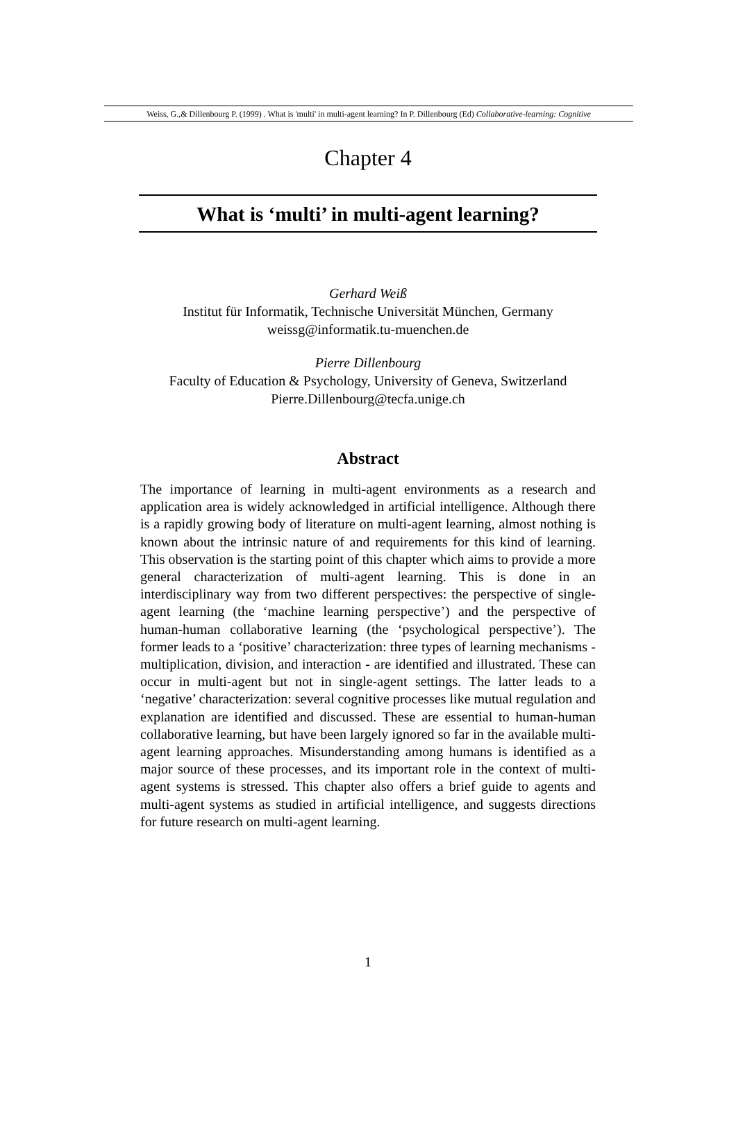Weiss, G.,& Dillenbourg P. (1999) . What is 'multi' in multi-agent learning? In P. Dillenbourg (Ed) Collaborative-learning: Cognitive
Chapter 4
What is ‘multi’ in multi-agent learning?
Gerhard Weiß
Institut für Informatik, Technische Universität München, Germany
weissg@informatik.tu-muenchen.de
Pierre Dillenbourg
Faculty of Education & Psychology, University of Geneva, Switzerland
Pierre.Dillenbourg@tecfa.unige.ch
Abstract
The importance of learning in multi-agent environments as a research and application area is widely acknowledged in artificial intelligence. Although there is a rapidly growing body of literature on multi-agent learning, almost nothing is known about the intrinsic nature of and requirements for this kind of learning. This observation is the starting point of this chapter which aims to provide a more general characterization of multi-agent learning. This is done in an interdisciplinary way from two different perspectives: the perspective of single-agent learning (the ‘machine learning perspective’) and the perspective of human-human collaborative learning (the ‘psychological perspective’). The former leads to a ‘positive’ characterization: three types of learning mechanisms - multiplication, division, and interaction - are identified and illustrated. These can occur in multi-agent but not in single-agent settings. The latter leads to a ‘negative’ characterization: several cognitive processes like mutual regulation and explanation are identified and discussed. These are essential to human-human collaborative learning, but have been largely ignored so far in the available multi-agent learning approaches. Misunderstanding among humans is identified as a major source of these processes, and its important role in the context of multi-agent systems is stressed. This chapter also offers a brief guide to agents and multi-agent systems as studied in artificial intelligence, and suggests directions for future research on multi-agent learning.
1